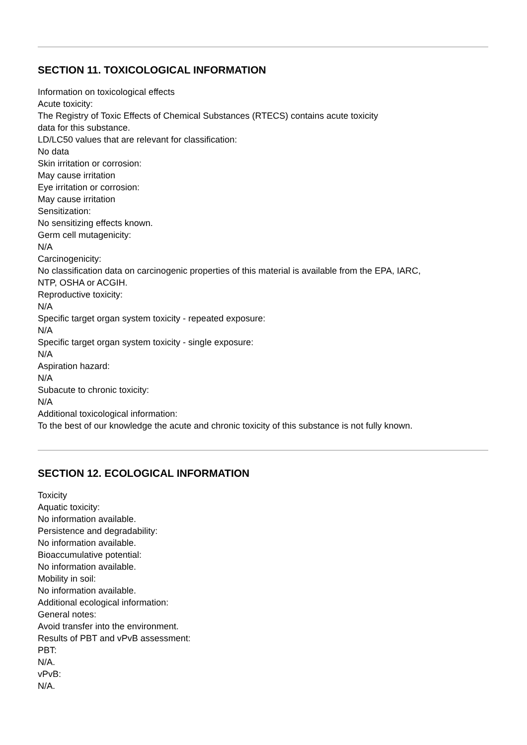SECTION 11. TOXICOLOGICAL INFORMATION
Information on toxicological effects
Acute toxicity:
The Registry of Toxic Effects of Chemical Substances (RTECS) contains acute toxicity
data for this substance.
LD/LC50 values that are relevant for classification:
No data
Skin irritation or corrosion:
May cause irritation
Eye irritation or corrosion:
May cause irritation
Sensitization:
No sensitizing effects known.
Germ cell mutagenicity:
N/A
Carcinogenicity:
No classification data on carcinogenic properties of this material is available from the EPA, IARC,
NTP, OSHA or ACGIH.
Reproductive toxicity:
N/A
Specific target organ system toxicity - repeated exposure:
N/A
Specific target organ system toxicity - single exposure:
N/A
Aspiration hazard:
N/A
Subacute to chronic toxicity:
N/A
Additional toxicological information:
To the best of our knowledge the acute and chronic toxicity of this substance is not fully known.
SECTION 12. ECOLOGICAL INFORMATION
Toxicity
Aquatic toxicity:
No information available.
Persistence and degradability:
No information available.
Bioaccumulative potential:
No information available.
Mobility in soil:
No information available.
Additional ecological information:
General notes:
Avoid transfer into the environment.
Results of PBT and vPvB assessment:
PBT:
N/A.
vPvB:
N/A.